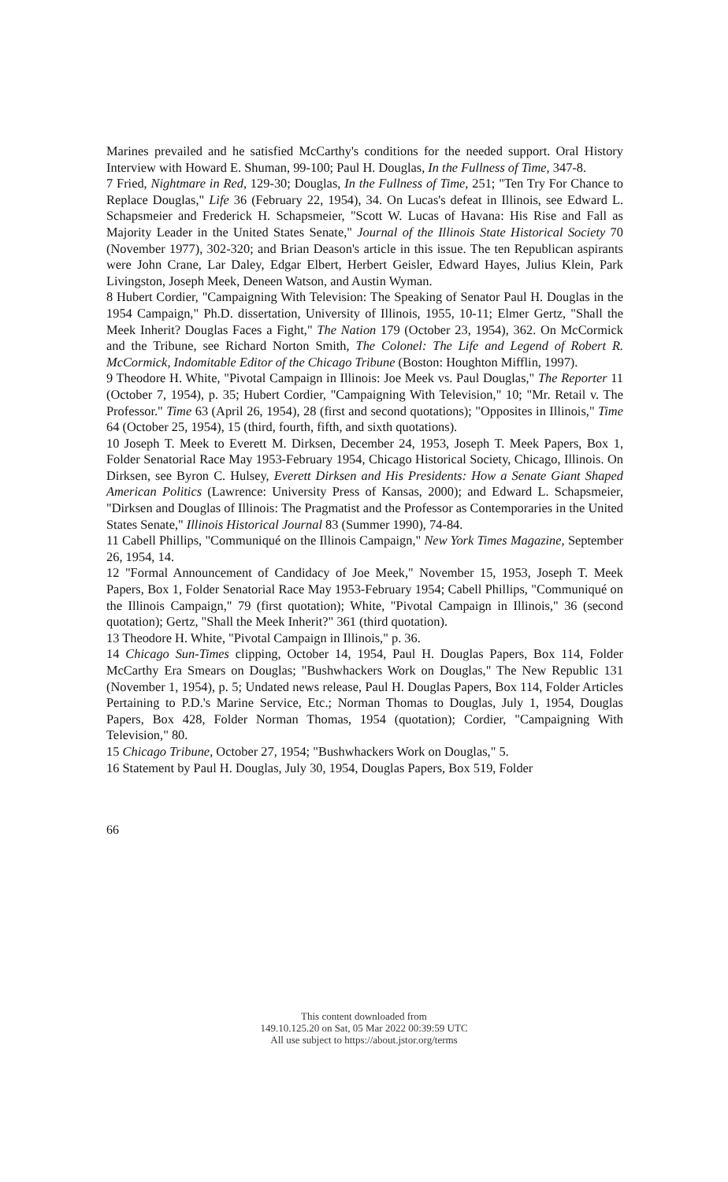Marines prevailed and he satisfied McCarthy's conditions for the needed support. Oral History Interview with Howard E. Shuman, 99-100; Paul H. Douglas, In the Fullness of Time, 347-8.
7 Fried, Nightmare in Red, 129-30; Douglas, In the Fullness of Time, 251; "Ten Try For Chance to Replace Douglas," Life 36 (February 22, 1954), 34. On Lucas's defeat in Illinois, see Edward L. Schapsmeier and Frederick H. Schapsmeier, "Scott W. Lucas of Havana: His Rise and Fall as Majority Leader in the United States Senate," Journal of the Illinois State Historical Society 70 (November 1977), 302-320; and Brian Deason's article in this issue. The ten Republican aspirants were John Crane, Lar Daley, Edgar Elbert, Herbert Geisler, Edward Hayes, Julius Klein, Park Livingston, Joseph Meek, Deneen Watson, and Austin Wyman.
8 Hubert Cordier, "Campaigning With Television: The Speaking of Senator Paul H. Douglas in the 1954 Campaign," Ph.D. dissertation, University of Illinois, 1955, 10-11; Elmer Gertz, "Shall the Meek Inherit? Douglas Faces a Fight," The Nation 179 (October 23, 1954), 362. On McCormick and the Tribune, see Richard Norton Smith, The Colonel: The Life and Legend of Robert R. McCormick, Indomitable Editor of the Chicago Tribune (Boston: Houghton Mifflin, 1997).
9 Theodore H. White, "Pivotal Campaign in Illinois: Joe Meek vs. Paul Douglas," The Reporter 11 (October 7, 1954), p. 35; Hubert Cordier, "Campaigning With Television," 10; "Mr. Retail v. The Professor." Time 63 (April 26, 1954), 28 (first and second quotations); "Opposites in Illinois," Time 64 (October 25, 1954), 15 (third, fourth, fifth, and sixth quotations).
10 Joseph T. Meek to Everett M. Dirksen, December 24, 1953, Joseph T. Meek Papers, Box 1, Folder Senatorial Race May 1953-February 1954, Chicago Historical Society, Chicago, Illinois. On Dirksen, see Byron C. Hulsey, Everett Dirksen and His Presidents: How a Senate Giant Shaped American Politics (Lawrence: University Press of Kansas, 2000); and Edward L. Schapsmeier, "Dirksen and Douglas of Illinois: The Pragmatist and the Professor as Contemporaries in the United States Senate," Illinois Historical Journal 83 (Summer 1990), 74-84.
11 Cabell Phillips, "Communiqué on the Illinois Campaign," New York Times Magazine, September 26, 1954, 14.
12 "Formal Announcement of Candidacy of Joe Meek," November 15, 1953, Joseph T. Meek Papers, Box 1, Folder Senatorial Race May 1953-February 1954; Cabell Phillips, "Communiqué on the Illinois Campaign," 79 (first quotation); White, "Pivotal Campaign in Illinois," 36 (second quotation); Gertz, "Shall the Meek Inherit?" 361 (third quotation).
13 Theodore H. White, "Pivotal Campaign in Illinois," p. 36.
14 Chicago Sun-Times clipping, October 14, 1954, Paul H. Douglas Papers, Box 114, Folder McCarthy Era Smears on Douglas; "Bushwhackers Work on Douglas," The New Republic 131 (November 1, 1954), p. 5; Undated news release, Paul H. Douglas Papers, Box 114, Folder Articles Pertaining to P.D.'s Marine Service, Etc.; Norman Thomas to Douglas, July 1, 1954, Douglas Papers, Box 428, Folder Norman Thomas, 1954 (quotation); Cordier, "Campaigning With Television," 80.
15 Chicago Tribune, October 27, 1954; "Bushwhackers Work on Douglas," 5.
16 Statement by Paul H. Douglas, July 30, 1954, Douglas Papers, Box 519, Folder
66
This content downloaded from
149.10.125.20 on Sat, 05 Mar 2022 00:39:59 UTC
All use subject to https://about.jstor.org/terms